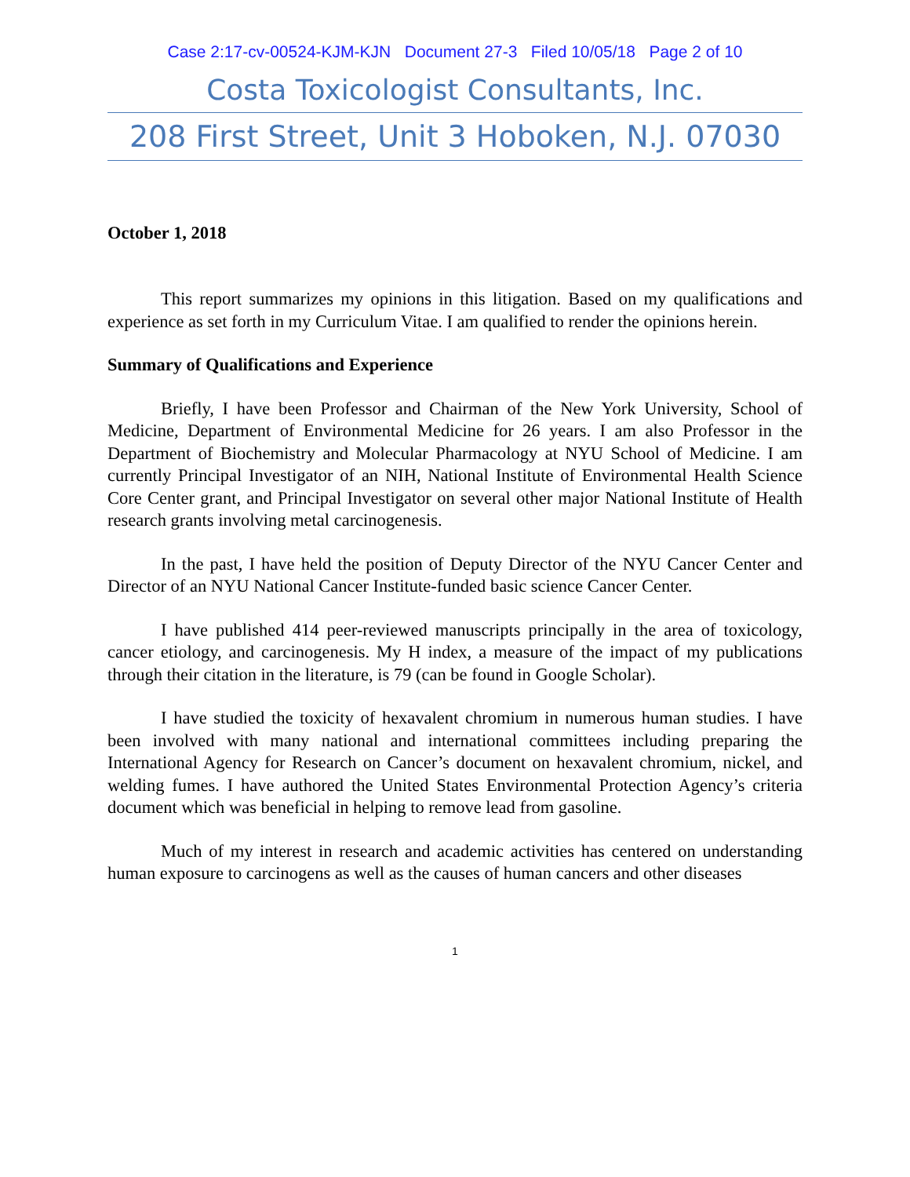Case 2:17-cv-00524-KJM-KJN Document 27-3 Filed 10/05/18 Page 2 of 10
Costa Toxicologist Consultants, Inc.
208 First Street, Unit 3 Hoboken, N.J. 07030
October 1, 2018
This report summarizes my opinions in this litigation. Based on my qualifications and experience as set forth in my Curriculum Vitae. I am qualified to render the opinions herein.
Summary of Qualifications and Experience
Briefly, I have been Professor and Chairman of the New York University, School of Medicine, Department of Environmental Medicine for 26 years. I am also Professor in the Department of Biochemistry and Molecular Pharmacology at NYU School of Medicine. I am currently Principal Investigator of an NIH, National Institute of Environmental Health Science Core Center grant, and Principal Investigator on several other major National Institute of Health research grants involving metal carcinogenesis.
In the past, I have held the position of Deputy Director of the NYU Cancer Center and Director of an NYU National Cancer Institute-funded basic science Cancer Center.
I have published 414 peer-reviewed manuscripts principally in the area of toxicology, cancer etiology, and carcinogenesis. My H index, a measure of the impact of my publications through their citation in the literature, is 79 (can be found in Google Scholar).
I have studied the toxicity of hexavalent chromium in numerous human studies. I have been involved with many national and international committees including preparing the International Agency for Research on Cancer’s document on hexavalent chromium, nickel, and welding fumes. I have authored the United States Environmental Protection Agency’s criteria document which was beneficial in helping to remove lead from gasoline.
Much of my interest in research and academic activities has centered on understanding human exposure to carcinogens as well as the causes of human cancers and other diseases
1